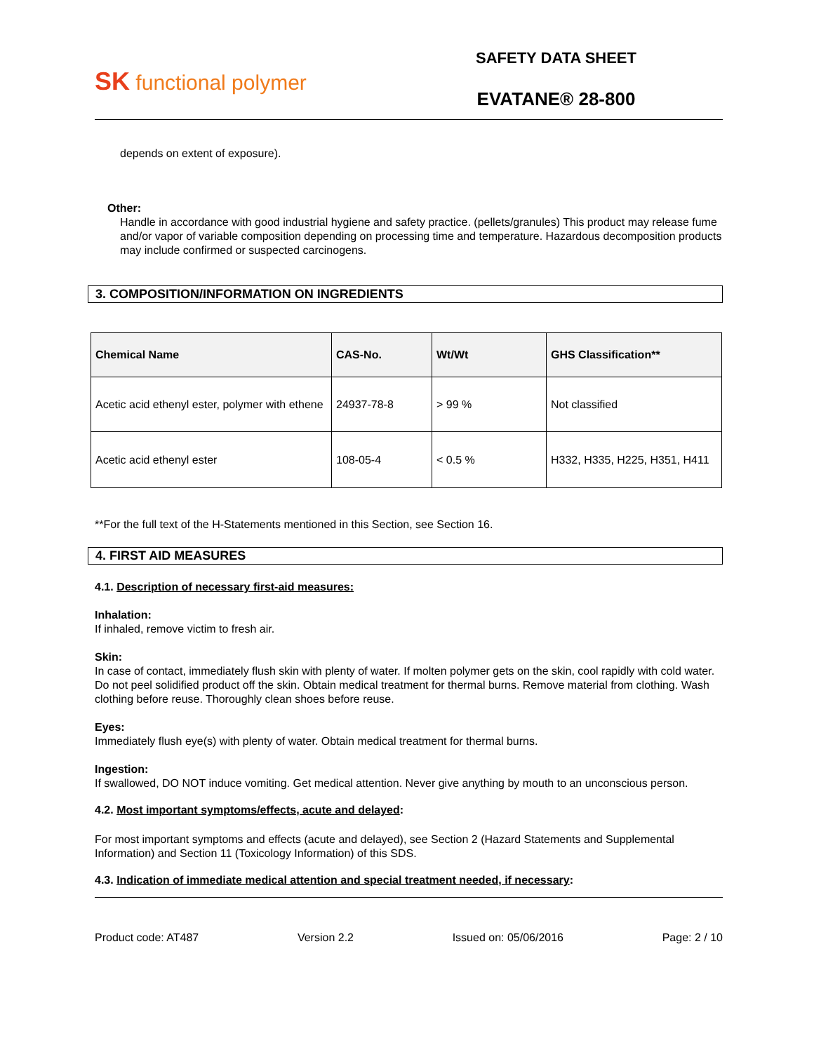SK functional polymer
SAFETY DATA SHEET
EVATANE® 28-800
depends on extent of exposure).
Other:
Handle in accordance with good industrial hygiene and safety practice. (pellets/granules) This product may release fume and/or vapor of variable composition depending on processing time and temperature. Hazardous decomposition products may include confirmed or suspected carcinogens.
3. COMPOSITION/INFORMATION ON INGREDIENTS
| Chemical Name | CAS-No. | Wt/Wt | GHS Classification** |
| --- | --- | --- | --- |
| Acetic acid ethenyl ester, polymer with ethene | 24937-78-8 | > 99 % | Not classified |
| Acetic acid ethenyl ester | 108-05-4 | < 0.5 % | H332, H335, H225, H351, H411 |
**For the full text of the H-Statements mentioned in this Section, see Section 16.
4. FIRST AID MEASURES
4.1. Description of necessary first-aid measures:
Inhalation:
If inhaled, remove victim to fresh air.
Skin:
In case of contact, immediately flush skin with plenty of water. If molten polymer gets on the skin, cool rapidly with cold water. Do not peel solidified product off the skin. Obtain medical treatment for thermal burns. Remove material from clothing. Wash clothing before reuse. Thoroughly clean shoes before reuse.
Eyes:
Immediately flush eye(s) with plenty of water. Obtain medical treatment for thermal burns.
Ingestion:
If swallowed, DO NOT induce vomiting. Get medical attention. Never give anything by mouth to an unconscious person.
4.2. Most important symptoms/effects, acute and delayed:
For most important symptoms and effects (acute and delayed), see Section 2 (Hazard Statements and Supplemental Information) and Section 11 (Toxicology Information) of this SDS.
4.3. Indication of immediate medical attention and special treatment needed, if necessary:
Product code: AT487 Version 2.2 Issued on: 05/06/2016 Page: 2 / 10